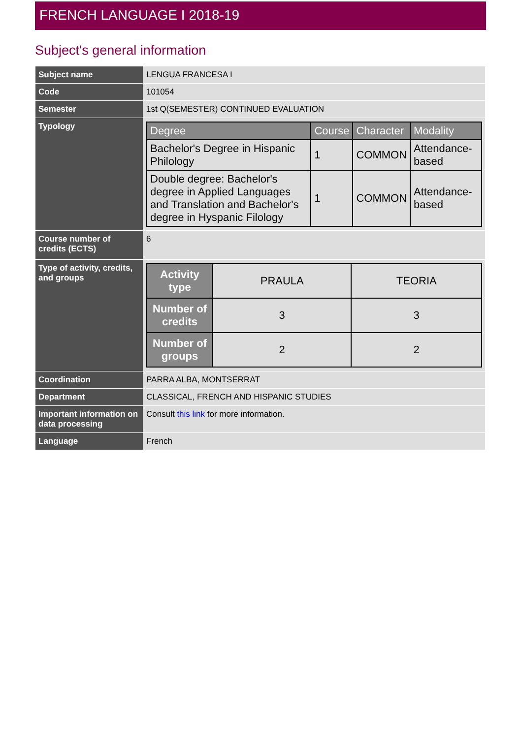FRENCH LANGUAGE I 2018-19
Subject's general information
| Subject name | LENGUA FRANCESA I |
| Code | 101054 |
| Semester | 1st Q(SEMESTER) CONTINUED EVALUATION |
| Typology | / Degree / Course / Character / Modality / / --- / --- / --- / --- / / Bachelor's Degree in Hispanic Philology / 1 / COMMON / Attendance-based / / Double degree: Bachelor's degree in Applied Languages and Translation and Bachelor's degree in Hyspanic Filology / 1 / COMMON / Attendance-based / |
| Course number of credits (ECTS) | 6 |
| Type of activity, credits, and groups | / Activity type / PRAULA / TEORIA / / Number of credits / 3 / 3 / / Number of groups / 2 / 2 / |
| Coordination | PARRA ALBA, MONTSERRAT |
| Department | CLASSICAL, FRENCH AND HISPANIC STUDIES |
| Important information on data processing | Consult this link for more information. |
| Language | French |